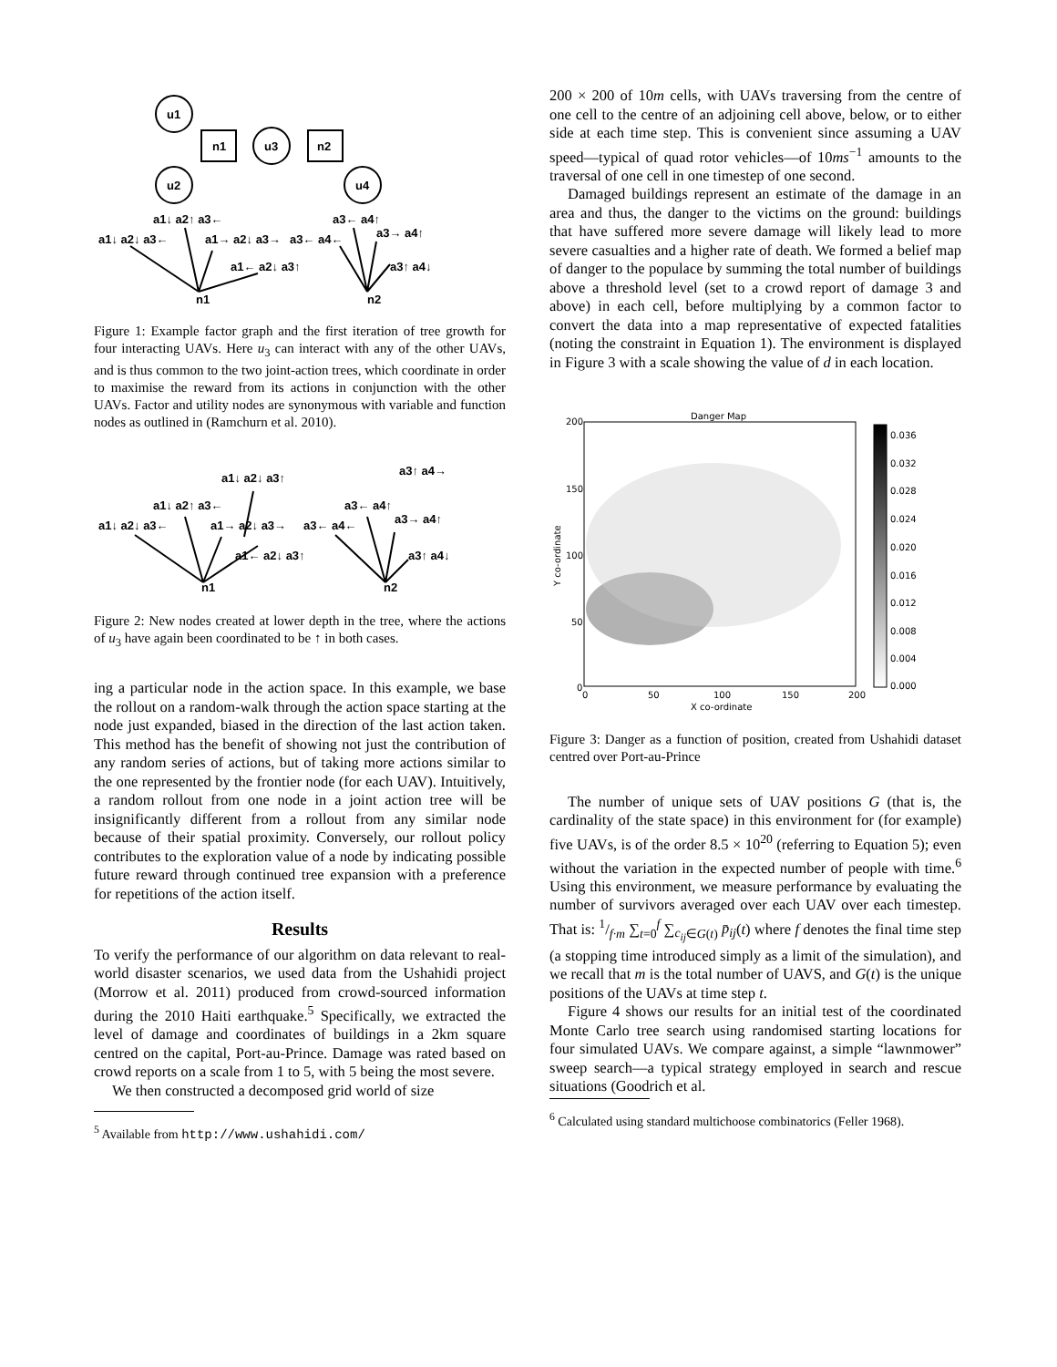u1
n1
u3
n2
u2
u4
a1↓ a2↑ a3←
a1↓ a2↓ a3←
a1→ a2↓ a3→
a3← a4←
a3← a4↑
a3→ a4↑
a1← a2↓ a3↑
a3↑ a4↓
n1
n2
Figure 1: Example factor graph and the first iteration of tree growth for four interacting UAVs. Here u<sub>3</sub> can interact with any of the other UAVs, and is thus common to the two joint-action trees, which coordinate in order to maximise the reward from its actions in conjunction with the other UAVs. Factor and utility nodes are synonymous with variable and function nodes as outlined in (Ramchurn et al. 2010).
a1↓ a2↓ a3↑
a3↑ a4→
a1↓ a2↑ a3←
a3← a4↑
a1↓ a2↓ a3←
a1→ a2↓ a3→
a3← a4←
a3→ a4↑
a1← a2↓ a3↑
a3↑ a4↓
n1
n2
Figure 2: New nodes created at lower depth in the tree, where the actions of u<sub>3</sub> have again been coordinated to be ↑ in both cases.
ing a particular node in the action space. In this example, we base the rollout on a random-walk through the action space starting at the node just expanded, biased in the direction of the last action taken. This method has the benefit of showing not just the contribution of any random series of actions, but of taking more actions similar to the one represented by the frontier node (for each UAV). Intuitively, a random rollout from one node in a joint action tree will be insignificantly different from a rollout from any similar node because of their spatial proximity. Conversely, our rollout policy contributes to the exploration value of a node by indicating possible future reward through continued tree expansion with a preference for repetitions of the action itself.
Results
To verify the performance of our algorithm on data relevant to real-world disaster scenarios, we used data from the Ushahidi project (Morrow et al. 2011) produced from crowd-sourced information during the 2010 Haiti earthquake.<sup>5</sup> Specifically, we extracted the level of damage and coordinates of buildings in a 2km square centred on the capital, Port-au-Prince. Damage was rated based on crowd reports on a scale from 1 to 5, with 5 being the most severe.
We then constructed a decomposed grid world of size
<sup>5</sup> Available from http://www.ushahidi.com/
200 × 200 of 10m cells, with UAVs traversing from the centre of one cell to the centre of an adjoining cell above, below, or to either side at each time step. This is convenient since assuming a UAV speed—typical of quad rotor vehicles—of 10ms<sup>−1</sup> amounts to the traversal of one cell in one timestep of one second.
Damaged buildings represent an estimate of the damage in an area and thus, the danger to the victims on the ground: buildings that have suffered more severe damage will likely lead to more severe casualties and a higher rate of death. We formed a belief map of danger to the populace by summing the total number of buildings above a threshold level (set to a crowd report of damage 3 and above) in each cell, before multiplying by a common factor to convert the data into a map representative of expected fatalities (noting the constraint in Equation 1). The environment is displayed in Figure 3 with a scale showing the value of d in each location.
Danger Map
200
150
100
50
0
0
50
100
150
200
X co-ordinate
Y co-ordinate
0.036
0.032
0.028
0.024
0.020
0.016
0.012
0.008
0.004
0.000
Figure 3: Danger as a function of position, created from Ushahidi dataset centred over Port-au-Prince
The number of unique sets of UAV positions G (that is, the cardinality of the state space) in this environment for (for example) five UAVs, is of the order 8.5 × 10<sup>20</sup> (referring to Equation 5); even without the variation in the expected number of people with time.<sup>6</sup> Using this environment, we measure performance by evaluating the number of survivors averaged over each UAV over each timestep. That is: 1/f·m ∑<sub>t=0</sub><sup>f</sup> ∑<sub>c<sub>ij</sub>∈G(t)</sub> p̄<sub>ij</sub>(t) where f denotes the final time step (a stopping time introduced simply as a limit of the simulation), and we recall that m is the total number of UAVS, and G(t) is the unique positions of the UAVs at time step t.
Figure 4 shows our results for an initial test of the coordinated Monte Carlo tree search using randomised starting locations for four simulated UAVs. We compare against, a simple “lawnmower” sweep search—a typical strategy employed in search and rescue situations (Goodrich et al.
<sup>6</sup> Calculated using standard multichoose combinatorics (Feller 1968).